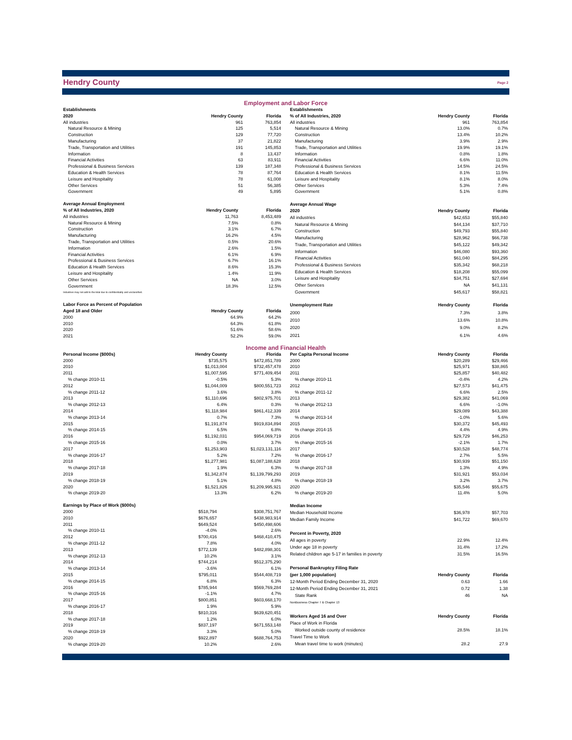Hendry County
Page 2
Employment and Labor Force
| Establishments | | |
| --- | --- | --- |
| 2020 | Hendry County | Florida |
| All industries | 961 | 763,854 |
| Natural Resource & Mining | 125 | 5,514 |
| Construction | 129 | 77,720 |
| Manufacturing | 37 | 21,822 |
| Trade, Transportation and Utilities | 191 | 145,853 |
| Information | 8 | 13,437 |
| Financial Activities | 63 | 83,911 |
| Professional & Business Services | 139 | 187,348 |
| Education & Health Services | 78 | 87,764 |
| Leisure and Hospitality | 78 | 61,008 |
| Other Services | 51 | 56,385 |
| Government | 49 | 5,895 |
| Establishments | | |
| --- | --- | --- |
| % of All Industries, 2020 | Hendry County | Florida |
| All industries | 961 | 763,854 |
| Natural Resource & Mining | 13.0% | 0.7% |
| Construction | 13.4% | 10.2% |
| Manufacturing | 3.9% | 2.9% |
| Trade, Transportation and Utilities | 19.9% | 19.1% |
| Information | 0.8% | 1.8% |
| Financial Activities | 6.6% | 11.0% |
| Professional & Business Services | 14.5% | 24.5% |
| Education & Health Services | 8.1% | 11.5% |
| Leisure and Hospitality | 8.1% | 8.0% |
| Other Services | 5.3% | 7.4% |
| Government | 5.1% | 0.8% |
| Average Annual Employment | | |
| --- | --- | --- |
| % of All Industries, 2020 | Hendry County | Florida |
| All industries | 11,763 | 8,453,489 |
| Natural Resource & Mining | 7.5% | 0.8% |
| Construction | 3.1% | 6.7% |
| Manufacturing | 16.2% | 4.5% |
| Trade, Transportation and Utilities | 0.5% | 20.6% |
| Information | 2.6% | 1.5% |
| Financial Activities | 6.1% | 6.9% |
| Professional & Business Services | 6.7% | 16.1% |
| Education & Health Services | 8.6% | 15.3% |
| Leisure and Hospitality | 1.4% | 11.9% |
| Other Services | NA | 3.0% |
| Government | 18.3% | 12.5% |
| Industries may not add to the total due to confidentiality and unclassified. | | |
| Average Annual Wage | | |
| --- | --- | --- |
| 2020 | Hendry County | Florida |
| All industries | $42,653 | $55,840 |
| Natural Resource & Mining | $44,134 | $37,710 |
| Construction | $49,793 | $55,840 |
| Manufacturing | $28,962 | $66,738 |
| Trade, Transportation and Utilities | $45,122 | $49,342 |
| Information | $46,080 | $93,360 |
| Financial Activities | $61,040 | $84,295 |
| Professional & Business Services | $35,342 | $68,218 |
| Education & Health Services | $18,208 | $55,099 |
| Leisure and Hospitality | $34,751 | $27,694 |
| Other Services | NA | $41,131 |
| Government | $45,617 | $58,821 |
| Labor Force as Percent of Population | | |
| --- | --- | --- |
| Aged 18 and Older | Hendry County | Florida |
| 2000 | 64.9% | 64.2% |
| 2010 | 64.3% | 61.8% |
| 2020 | 51.6% | 58.6% |
| 2021 | 52.2% | 59.0% |
| Unemployment Rate | Hendry County | Florida |
| --- | --- | --- |
| 2000 | 7.3% | 3.8% |
| 2010 | 13.6% | 10.8% |
| 2020 | 9.0% | 8.2% |
| 2021 | 6.1% | 4.6% |
Income and Financial Health
| Personal Income ($000s) | Hendry County | Florida |
| --- | --- | --- |
| 2000 | $735,575 | $472,851,789 |
| 2010 | $1,013,004 | $732,457,478 |
| 2011 | $1,007,595 | $771,409,454 |
| % change 2010-11 | -0.5% | 5.3% |
| 2012 | $1,044,009 | $800,551,723 |
| % change 2011-12 | 3.6% | 3.8% |
| 2013 | $1,110,696 | $802,975,701 |
| % change 2012-13 | 6.4% | 0.3% |
| 2014 | $1,118,984 | $861,412,339 |
| % change 2013-14 | 0.7% | 7.3% |
| 2015 | $1,191,874 | $919,834,894 |
| % change 2014-15 | 6.5% | 6.8% |
| 2016 | $1,192,031 | $954,069,719 |
| % change 2015-16 | 0.0% | 3.7% |
| 2017 | $1,253,903 | $1,023,131,116 |
| % change 2016-17 | 5.2% | 7.2% |
| 2018 | $1,277,981 | $1,087,188,628 |
| % change 2017-18 | 1.9% | 6.3% |
| 2019 | $1,342,874 | $1,139,799,293 |
| % change 2018-19 | 5.1% | 4.8% |
| 2020 | $1,521,826 | $1,209,995,921 |
| % change 2019-20 | 13.3% | 6.2% |
| Per Capita Personal Income | Hendry County | Florida |
| --- | --- | --- |
| 2000 | $20,289 | $29,466 |
| 2010 | $25,971 | $38,865 |
| 2011 | $25,857 | $40,482 |
| % change 2010-11 | -0.4% | 4.2% |
| 2012 | $27,573 | $41,475 |
| % change 2011-12 | 6.6% | 2.5% |
| 2013 | $29,382 | $41,069 |
| % change 2012-13 | 6.6% | -1.0% |
| 2014 | $29,089 | $43,388 |
| % change 2013-14 | -1.0% | 5.6% |
| 2015 | $30,372 | $45,493 |
| % change 2014-15 | 4.4% | 4.9% |
| 2016 | $29,729 | $46,253 |
| % change 2015-16 | -2.1% | 1.7% |
| 2017 | $30,528 | $48,774 |
| % change 2016-17 | 2.7% | 5.5% |
| 2018 | $30,939 | $51,150 |
| % change 2017-18 | 1.3% | 4.9% |
| 2019 | $31,921 | $53,034 |
| % change 2018-19 | 3.2% | 3.7% |
| 2020 | $35,546 | $55,675 |
| % change 2019-20 | 11.4% | 5.0% |
| Earnings by Place of Work ($000s) | | |
| --- | --- | --- |
| 2000 | $518,794 | $308,751,767 |
| 2010 | $676,657 | $438,983,914 |
| 2011 | $649,524 | $450,498,606 |
| % change 2010-11 | -4.0% | 2.6% |
| 2012 | $700,416 | $468,410,475 |
| % change 2011-12 | 7.8% | 4.0% |
| 2013 | $772,139 | $482,898,301 |
| % change 2012-13 | 10.2% | 3.1% |
| 2014 | $744,214 | $512,375,290 |
| % change 2013-14 | -3.6% | 6.1% |
| 2015 | $795,011 | $544,408,719 |
| % change 2014-15 | 6.8% | 6.3% |
| 2016 | $785,944 | $569,769,284 |
| % change 2015-16 | -1.1% | 4.7% |
| 2017 | $800,851 | $603,668,170 |
| % change 2016-17 | 1.9% | 5.9% |
| 2018 | $810,316 | $639,620,451 |
| % change 2017-18 | 1.2% | 6.0% |
| 2019 | $837,197 | $671,553,148 |
| % change 2018-19 | 3.3% | 5.0% |
| 2020 | $922,897 | $688,764,753 |
| % change 2019-20 | 10.2% | 2.6% |
| Median Income | | |
| --- | --- | --- |
| Median Household Income | $36,978 | $57,703 |
| Median Family Income | $41,722 | $69,670 |
| Percent in Poverty, 2020 | | |
| All ages in poverty | 22.9% | 12.4% |
| Under age 18 in poverty | 31.4% | 17.2% |
| Related children age 5-17 in families in poverty | 31.5% | 16.5% |
| Personal Bankruptcy Filing Rate | | |
| (per 1,000 population) | Hendry County | Florida |
| 12-Month Period Ending December 31, 2020 | 0.63 | 1.66 |
| 12-Month Period Ending December 31, 2021 | 0.72 | 1.38 |
| State Rank | 46 | NA |
| NonBusiness Chapter 7 & Chapter 13 | | |
| Workers Aged 16 and Over | Hendry County | Florida |
| Place of Work in Florida | | |
| Worked outside county of residence | 28.5% | 18.1% |
| Travel Time to Work | | |
| Mean travel time to work (minutes) | 28.2 | 27.9 |